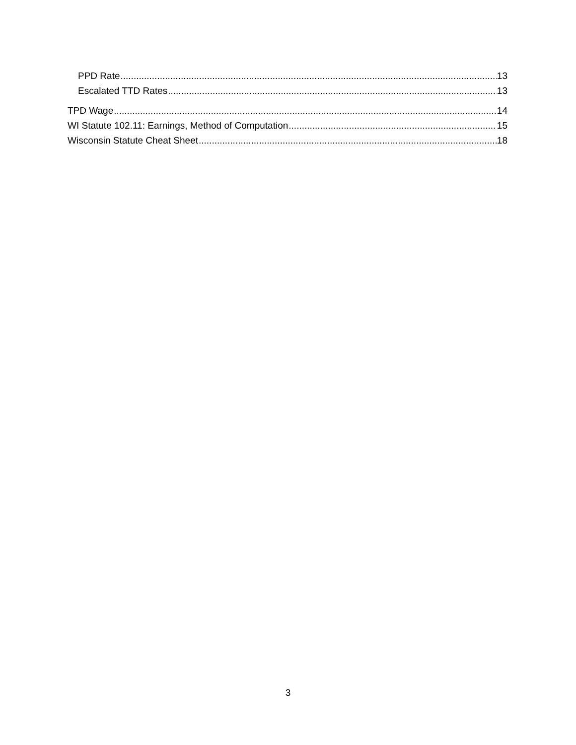PPD Rate 13
Escalated TTD Rates 13
TPD Wage 14
WI Statute 102.11: Earnings, Method of Computation 15
Wisconsin Statute Cheat Sheet 18
3